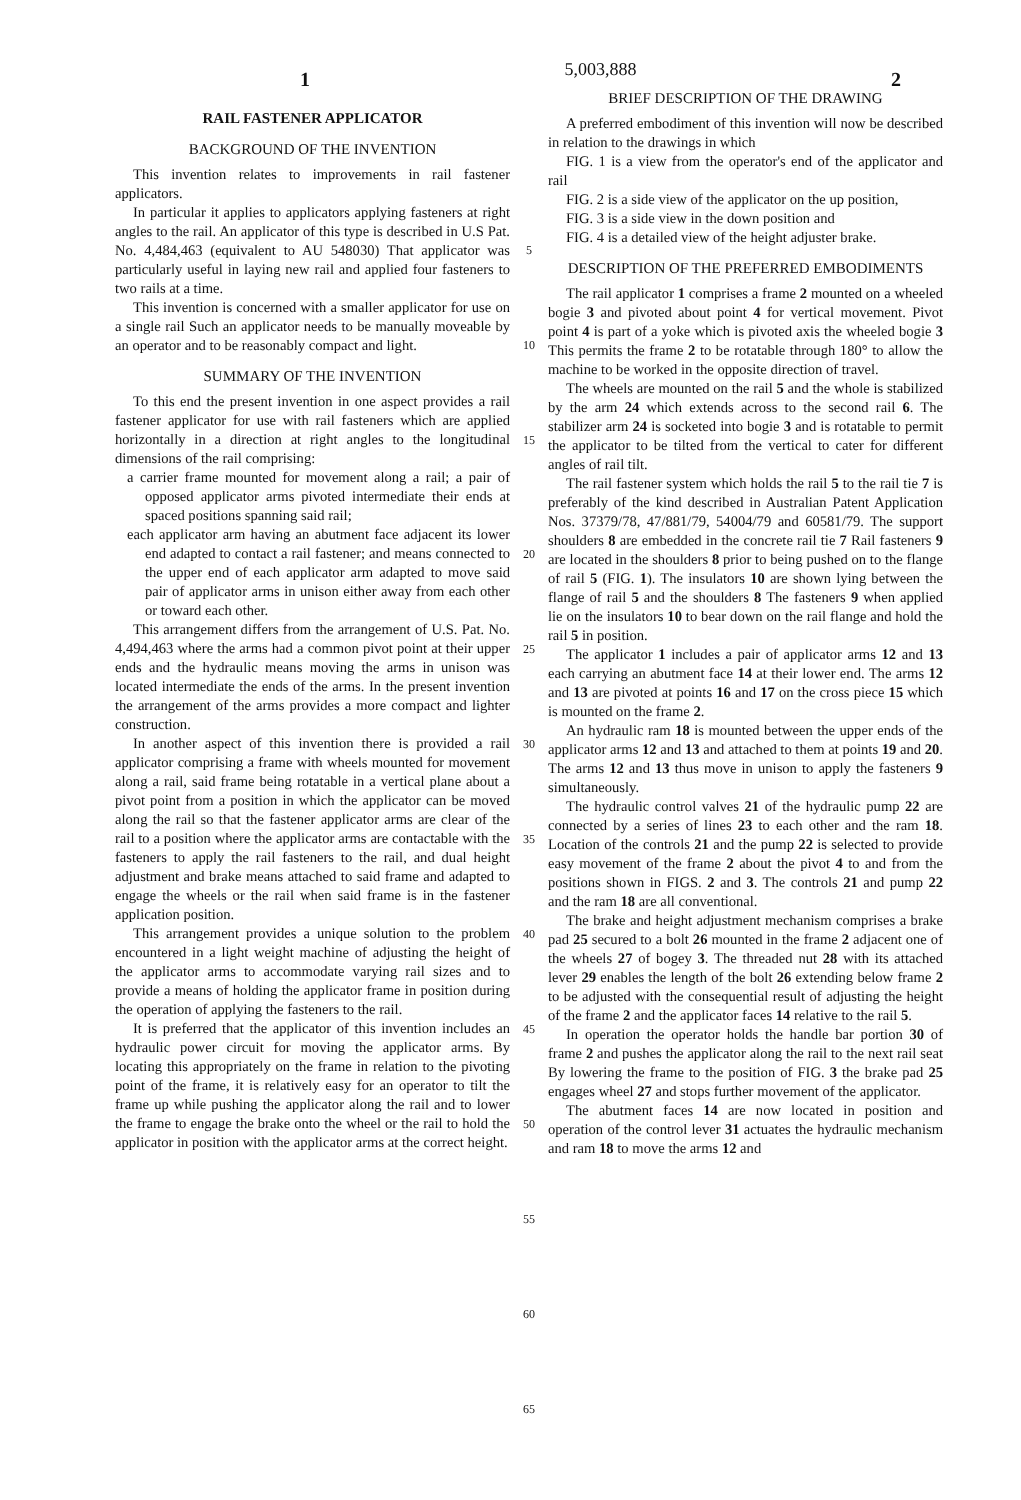1 5,003,888 2
RAIL FASTENER APPLICATOR
BACKGROUND OF THE INVENTION
This invention relates to improvements in rail fastener applicators.
In particular it applies to applicators applying fasteners at right angles to the rail. An applicator of this type is described in U.S Pat. No. 4,484,463 (equivalent to AU 548030) That applicator was particularly useful in laying new rail and applied four fasteners to two rails at a time.
This invention is concerned with a smaller applicator for use on a single rail Such an applicator needs to be manually moveable by an operator and to be reasonably compact and light.
SUMMARY OF THE INVENTION
To this end the present invention in one aspect provides a rail fastener applicator for use with rail fasteners which are applied horizontally in a direction at right angles to the longitudinal dimensions of the rail comprising:
a carrier frame mounted for movement along a rail; a pair of opposed applicator arms pivoted intermediate their ends at spaced positions spanning said rail;
each applicator arm having an abutment face adjacent its lower end adapted to contact a rail fastener; and means connected to the upper end of each applicator arm adapted to move said pair of applicator arms in unison either away from each other or toward each other.
This arrangement differs from the arrangement of U.S. Pat. No. 4,494,463 where the arms had a common pivot point at their upper ends and the hydraulic means moving the arms in unison was located intermediate the ends of the arms. In the present invention the arrangement of the arms provides a more compact and lighter construction.
In another aspect of this invention there is provided a rail applicator comprising a frame with wheels mounted for movement along a rail, said frame being rotatable in a vertical plane about a pivot point from a position in which the applicator can be moved along the rail so that the fastener applicator arms are clear of the rail to a position where the applicator arms are contactable with the fasteners to apply the rail fasteners to the rail, and dual height adjustment and brake means attached to said frame and adapted to engage the wheels or the rail when said frame is in the fastener application position.
This arrangement provides a unique solution to the problem encountered in a light weight machine of adjusting the height of the applicator arms to accommodate varying rail sizes and to provide a means of holding the applicator frame in position during the operation of applying the fasteners to the rail.
It is preferred that the applicator of this invention includes an hydraulic power circuit for moving the applicator arms. By locating this appropriately on the frame in relation to the pivoting point of the frame, it is relatively easy for an operator to tilt the frame up while pushing the applicator along the rail and to lower the frame to engage the brake onto the wheel or the rail to hold the applicator in position with the applicator arms at the correct height.
5
10
15
20
25
30
35
40
45
50
55
60
65
BRIEF DESCRIPTION OF THE DRAWING
A preferred embodiment of this invention will now be described in relation to the drawings in which
FIG. 1 is a view from the operator's end of the applicator and rail
FIG. 2 is a side view of the applicator on the up position,
FIG. 3 is a side view in the down position and
FIG. 4 is a detailed view of the height adjuster brake.
DESCRIPTION OF THE PREFERRED EMBODIMENTS
The rail applicator 1 comprises a frame 2 mounted on a wheeled bogie 3 and pivoted about point 4 for vertical movement. Pivot point 4 is part of a yoke which is pivoted axis the wheeled bogie 3 This permits the frame 2 to be rotatable through 180° to allow the machine to be worked in the opposite direction of travel.
The wheels are mounted on the rail 5 and the whole is stabilized by the arm 24 which extends across to the second rail 6. The stabilizer arm 24 is socketed into bogie 3 and is rotatable to permit the applicator to be tilted from the vertical to cater for different angles of rail tilt.
The rail fastener system which holds the rail 5 to the rail tie 7 is preferably of the kind described in Australian Patent Application Nos. 37379/78, 47/881/79, 54004/79 and 60581/79. The support shoulders 8 are embedded in the concrete rail tie 7 Rail fasteners 9 are located in the shoulders 8 prior to being pushed on to the flange of rail 5 (FIG. 1). The insulators 10 are shown lying between the flange of rail 5 and the shoulders 8 The fasteners 9 when applied lie on the insulators 10 to bear down on the rail flange and hold the rail 5 in position.
The applicator 1 includes a pair of applicator arms 12 and 13 each carrying an abutment face 14 at their lower end. The arms 12 and 13 are pivoted at points 16 and 17 on the cross piece 15 which is mounted on the frame 2.
An hydraulic ram 18 is mounted between the upper ends of the applicator arms 12 and 13 and attached to them at points 19 and 20. The arms 12 and 13 thus move in unison to apply the fasteners 9 simultaneously.
The hydraulic control valves 21 of the hydraulic pump 22 are connected by a series of lines 23 to each other and the ram 18. Location of the controls 21 and the pump 22 is selected to provide easy movement of the frame 2 about the pivot 4 to and from the positions shown in FIGS. 2 and 3. The controls 21 and pump 22 and the ram 18 are all conventional.
The brake and height adjustment mechanism comprises a brake pad 25 secured to a bolt 26 mounted in the frame 2 adjacent one of the wheels 27 of bogey 3. The threaded nut 28 with its attached lever 29 enables the length of the bolt 26 extending below frame 2 to be adjusted with the consequential result of adjusting the height of the frame 2 and the applicator faces 14 relative to the rail 5.
In operation the operator holds the handle bar portion 30 of frame 2 and pushes the applicator along the rail to the next rail seat By lowering the frame to the position of FIG. 3 the brake pad 25 engages wheel 27 and stops further movement of the applicator.
The abutment faces 14 are now located in position and operation of the control lever 31 actuates the hydraulic mechanism and ram 18 to move the arms 12 and